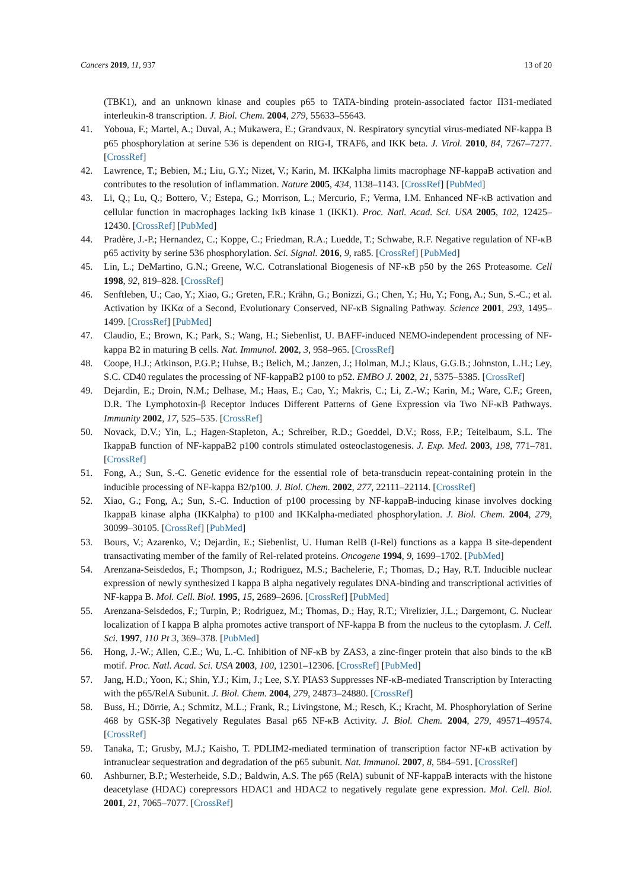Cancers 2019, 11, 937 13 of 20
(TBK1), and an unknown kinase and couples p65 to TATA-binding protein-associated factor II31-mediated interleukin-8 transcription. J. Biol. Chem. 2004, 279, 55633–55643.
41. Yoboua, F.; Martel, A.; Duval, A.; Mukawera, E.; Grandvaux, N. Respiratory syncytial virus-mediated NF-kappa B p65 phosphorylation at serine 536 is dependent on RIG-I, TRAF6, and IKK beta. J. Virol. 2010, 84, 7267–7277. [CrossRef]
42. Lawrence, T.; Bebien, M.; Liu, G.Y.; Nizet, V.; Karin, M. IKKalpha limits macrophage NF-kappaB activation and contributes to the resolution of inflammation. Nature 2005, 434, 1138–1143. [CrossRef] [PubMed]
43. Li, Q.; Lu, Q.; Bottero, V.; Estepa, G.; Morrison, L.; Mercurio, F.; Verma, I.M. Enhanced NF-κB activation and cellular function in macrophages lacking IκB kinase 1 (IKK1). Proc. Natl. Acad. Sci. USA 2005, 102, 12425–12430. [CrossRef] [PubMed]
44. Pradère, J.-P.; Hernandez, C.; Koppe, C.; Friedman, R.A.; Luedde, T.; Schwabe, R.F. Negative regulation of NF-κB p65 activity by serine 536 phosphorylation. Sci. Signal. 2016, 9, ra85. [CrossRef] [PubMed]
45. Lin, L.; DeMartino, G.N.; Greene, W.C. Cotranslational Biogenesis of NF-κB p50 by the 26S Proteasome. Cell 1998, 92, 819–828. [CrossRef]
46. Senftleben, U.; Cao, Y.; Xiao, G.; Greten, F.R.; Krähn, G.; Bonizzi, G.; Chen, Y.; Hu, Y.; Fong, A.; Sun, S.-C.; et al. Activation by IKKα of a Second, Evolutionary Conserved, NF-κB Signaling Pathway. Science 2001, 293, 1495–1499. [CrossRef] [PubMed]
47. Claudio, E.; Brown, K.; Park, S.; Wang, H.; Siebenlist, U. BAFF-induced NEMO-independent processing of NF-kappa B2 in maturing B cells. Nat. Immunol. 2002, 3, 958–965. [CrossRef]
48. Coope, H.J.; Atkinson, P.G.P.; Huhse, B.; Belich, M.; Janzen, J.; Holman, M.J.; Klaus, G.G.B.; Johnston, L.H.; Ley, S.C. CD40 regulates the processing of NF-kappaB2 p100 to p52. EMBO J. 2002, 21, 5375–5385. [CrossRef]
49. Dejardin, E.; Droin, N.M.; Delhase, M.; Haas, E.; Cao, Y.; Makris, C.; Li, Z.-W.; Karin, M.; Ware, C.F.; Green, D.R. The Lymphotoxin-β Receptor Induces Different Patterns of Gene Expression via Two NF-κB Pathways. Immunity 2002, 17, 525–535. [CrossRef]
50. Novack, D.V.; Yin, L.; Hagen-Stapleton, A.; Schreiber, R.D.; Goeddel, D.V.; Ross, F.P.; Teitelbaum, S.L. The IkappaB function of NF-kappaB2 p100 controls stimulated osteoclastogenesis. J. Exp. Med. 2003, 198, 771–781. [CrossRef]
51. Fong, A.; Sun, S.-C. Genetic evidence for the essential role of beta-transducin repeat-containing protein in the inducible processing of NF-kappa B2/p100. J. Biol. Chem. 2002, 277, 22111–22114. [CrossRef]
52. Xiao, G.; Fong, A.; Sun, S.-C. Induction of p100 processing by NF-kappaB-inducing kinase involves docking IkappaB kinase alpha (IKKalpha) to p100 and IKKalpha-mediated phosphorylation. J. Biol. Chem. 2004, 279, 30099–30105. [CrossRef] [PubMed]
53. Bours, V.; Azarenko, V.; Dejardin, E.; Siebenlist, U. Human RelB (I-Rel) functions as a kappa B site-dependent transactivating member of the family of Rel-related proteins. Oncogene 1994, 9, 1699–1702. [PubMed]
54. Arenzana-Seisdedos, F.; Thompson, J.; Rodriguez, M.S.; Bachelerie, F.; Thomas, D.; Hay, R.T. Inducible nuclear expression of newly synthesized I kappa B alpha negatively regulates DNA-binding and transcriptional activities of NF-kappa B. Mol. Cell. Biol. 1995, 15, 2689–2696. [CrossRef] [PubMed]
55. Arenzana-Seisdedos, F.; Turpin, P.; Rodriguez, M.; Thomas, D.; Hay, R.T.; Virelizier, J.L.; Dargemont, C. Nuclear localization of I kappa B alpha promotes active transport of NF-kappa B from the nucleus to the cytoplasm. J. Cell. Sci. 1997, 110 Pt 3, 369–378. [PubMed]
56. Hong, J.-W.; Allen, C.E.; Wu, L.-C. Inhibition of NF-κB by ZAS3, a zinc-finger protein that also binds to the κB motif. Proc. Natl. Acad. Sci. USA 2003, 100, 12301–12306. [CrossRef] [PubMed]
57. Jang, H.D.; Yoon, K.; Shin, Y.J.; Kim, J.; Lee, S.Y. PIAS3 Suppresses NF-κB-mediated Transcription by Interacting with the p65/RelA Subunit. J. Biol. Chem. 2004, 279, 24873–24880. [CrossRef]
58. Buss, H.; Dörrie, A.; Schmitz, M.L.; Frank, R.; Livingstone, M.; Resch, K.; Kracht, M. Phosphorylation of Serine 468 by GSK-3β Negatively Regulates Basal p65 NF-κB Activity. J. Biol. Chem. 2004, 279, 49571–49574. [CrossRef]
59. Tanaka, T.; Grusby, M.J.; Kaisho, T. PDLIM2-mediated termination of transcription factor NF-κB activation by intranuclear sequestration and degradation of the p65 subunit. Nat. Immunol. 2007, 8, 584–591. [CrossRef]
60. Ashburner, B.P.; Westerheide, S.D.; Baldwin, A.S. The p65 (RelA) subunit of NF-kappaB interacts with the histone deacetylase (HDAC) corepressors HDAC1 and HDAC2 to negatively regulate gene expression. Mol. Cell. Biol. 2001, 21, 7065–7077. [CrossRef]